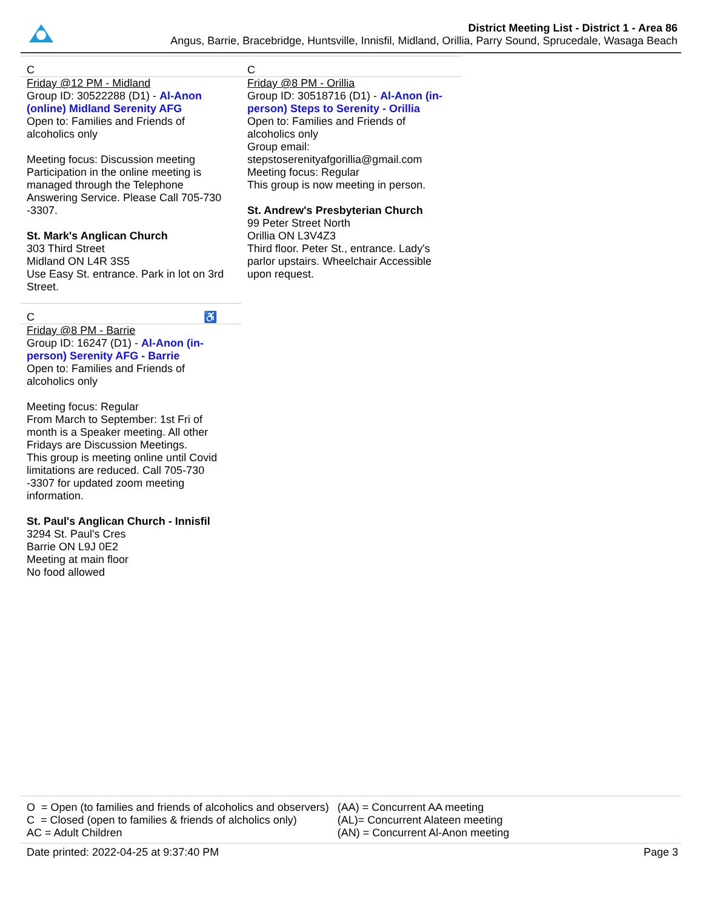District Meeting List - District 1 - Area 86
Angus, Barrie, Bracebridge, Huntsville, Innisfil, Midland, Orillia, Parry Sound, Sprucedale, Wasaga Beach
C
Friday @12 PM - Midland
Group ID: 30522288 (D1) - Al-Anon (online) Midland Serenity AFG
Open to: Families and Friends of alcoholics only
Meeting focus: Discussion meeting
Participation in the online meeting is managed through the Telephone Answering Service. Please Call 705-730 -3307.
St. Mark's Anglican Church
303 Third Street
Midland ON L4R 3S5
Use Easy St. entrance. Park in lot on 3rd Street.
C ♿
Friday @8 PM - Barrie
Group ID: 16247 (D1) - Al-Anon (in-person) Serenity AFG - Barrie
Open to: Families and Friends of alcoholics only
Meeting focus: Regular
From March to September: 1st Fri of month is a Speaker meeting. All other Fridays are Discussion Meetings.
This group is meeting online until Covid limitations are reduced. Call 705-730 -3307 for updated zoom meeting information.
St. Paul's Anglican Church - Innisfil
3294 St. Paul's Cres
Barrie ON L9J 0E2
Meeting at main floor
No food allowed
C
Friday @8 PM - Orillia
Group ID: 30518716 (D1) - Al-Anon (in-person) Steps to Serenity - Orillia
Open to: Families and Friends of alcoholics only
Group email:
stepstoserenityafgorillia@gmail.com
Meeting focus: Regular
This group is now meeting in person.
St. Andrew's Presbyterian Church
99 Peter Street North
Orillia ON L3V4Z3
Third floor. Peter St., entrance. Lady's parlor upstairs. Wheelchair Accessible upon request.
| O = Open (to families and friends of alcoholics and observers) | (AA) = Concurrent AA meeting |
| C = Closed (open to families & friends of alcholics only) | (AL)= Concurrent Alateen meeting |
| AC = Adult Children | (AN) = Concurrent Al-Anon meeting |
Date printed: 2022-04-25 at 9:37:40 PM Page 3